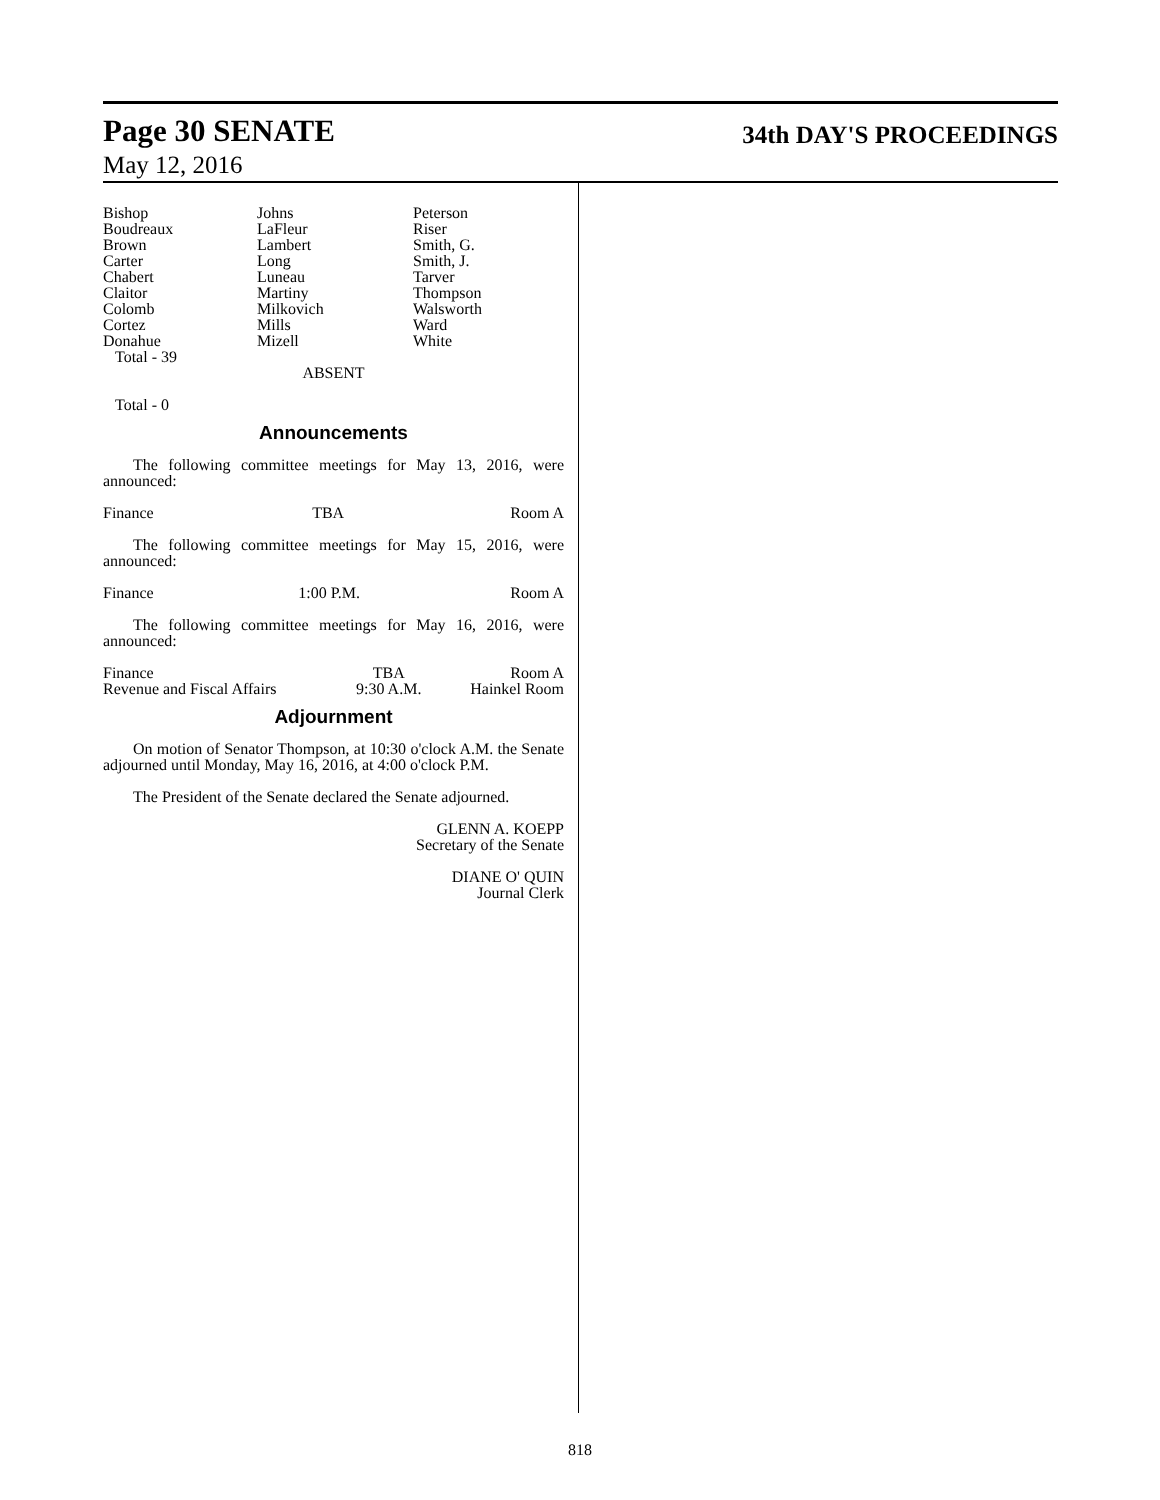Page 30 SENATE 34th DAY'S PROCEEDINGS
May 12, 2016
| Bishop Boudreaux Brown Carter Chabert Claitor Colomb Cortez Donahue | Johns LaFleur Lambert Long Luneau Martiny Milkovich Mills Mizell | Peterson Riser Smith, G. Smith, J. Tarver Thompson Walsworth Ward White |
Total - 39
ABSENT
Total - 0
Announcements
The following committee meetings for May 13, 2016, were announced:
| Finance | TBA | Room A |
The following committee meetings for May 15, 2016, were announced:
| Finance | 1:00 P.M. | Room A |
The following committee meetings for May 16, 2016, were announced:
| Finance | TBA | Room A |
| Revenue and Fiscal Affairs | 9:30 A.M. | Hainkel Room |
Adjournment
On motion of Senator Thompson, at 10:30 o'clock A.M. the Senate adjourned until Monday, May 16, 2016, at 4:00 o'clock P.M.
The President of the Senate declared the Senate adjourned.
GLENN A. KOEPP
Secretary of the Senate
DIANE O' QUIN
Journal Clerk
818